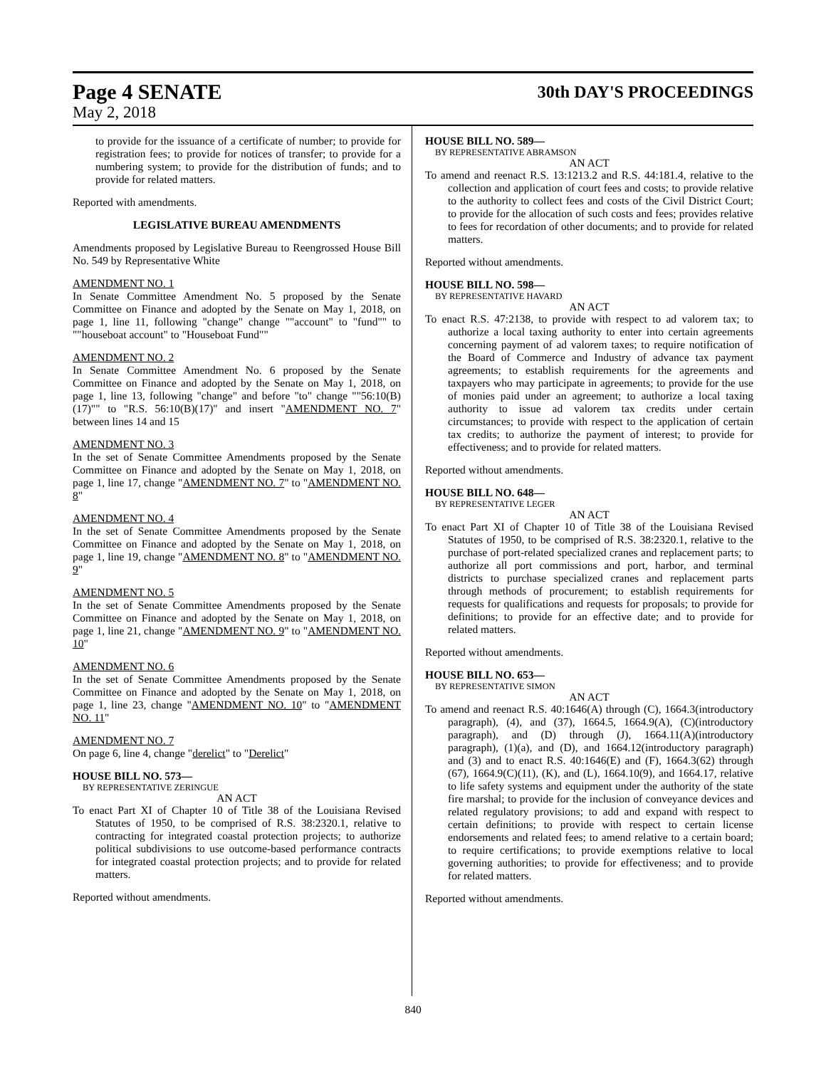Page 4 SENATE
30th DAY'S PROCEEDINGS
May 2, 2018
to provide for the issuance of a certificate of number; to provide for registration fees; to provide for notices of transfer; to provide for a numbering system; to provide for the distribution of funds; and to provide for related matters.
Reported with amendments.
LEGISLATIVE BUREAU AMENDMENTS
Amendments proposed by Legislative Bureau to Reengrossed House Bill No. 549 by Representative White
AMENDMENT NO. 1
In Senate Committee Amendment No. 5 proposed by the Senate Committee on Finance and adopted by the Senate on May 1, 2018, on page 1, line 11, following "change" change ""account" to "fund"" to ""houseboat account" to "Houseboat Fund""
AMENDMENT NO. 2
In Senate Committee Amendment No. 6 proposed by the Senate Committee on Finance and adopted by the Senate on May 1, 2018, on page 1, line 13, following "change" and before "to" change ""56:10(B)(17)"" to "R.S. 56:10(B)(17)" and insert "AMENDMENT NO. 7" between lines 14 and 15
AMENDMENT NO. 3
In the set of Senate Committee Amendments proposed by the Senate Committee on Finance and adopted by the Senate on May 1, 2018, on page 1, line 17, change "AMENDMENT NO. 7" to "AMENDMENT NO. 8"
AMENDMENT NO. 4
In the set of Senate Committee Amendments proposed by the Senate Committee on Finance and adopted by the Senate on May 1, 2018, on page 1, line 19, change "AMENDMENT NO. 8" to "AMENDMENT NO. 9"
AMENDMENT NO. 5
In the set of Senate Committee Amendments proposed by the Senate Committee on Finance and adopted by the Senate on May 1, 2018, on page 1, line 21, change "AMENDMENT NO. 9" to "AMENDMENT NO. 10"
AMENDMENT NO. 6
In the set of Senate Committee Amendments proposed by the Senate Committee on Finance and adopted by the Senate on May 1, 2018, on page 1, line 23, change "AMENDMENT NO. 10" to "AMENDMENT NO. 11"
AMENDMENT NO. 7
On page 6, line 4, change "derelict" to "Derelict"
HOUSE BILL NO. 573—
BY REPRESENTATIVE ZERINGUE
AN ACT
To enact Part XI of Chapter 10 of Title 38 of the Louisiana Revised Statutes of 1950, to be comprised of R.S. 38:2320.1, relative to contracting for integrated coastal protection projects; to authorize political subdivisions to use outcome-based performance contracts for integrated coastal protection projects; and to provide for related matters.
Reported without amendments.
HOUSE BILL NO. 589—
BY REPRESENTATIVE ABRAMSON
AN ACT
To amend and reenact R.S. 13:1213.2 and R.S. 44:181.4, relative to the collection and application of court fees and costs; to provide relative to the authority to collect fees and costs of the Civil District Court; to provide for the allocation of such costs and fees; provides relative to fees for recordation of other documents; and to provide for related matters.
Reported without amendments.
HOUSE BILL NO. 598—
BY REPRESENTATIVE HAVARD
AN ACT
To enact R.S. 47:2138, to provide with respect to ad valorem tax; to authorize a local taxing authority to enter into certain agreements concerning payment of ad valorem taxes; to require notification of the Board of Commerce and Industry of advance tax payment agreements; to establish requirements for the agreements and taxpayers who may participate in agreements; to provide for the use of monies paid under an agreement; to authorize a local taxing authority to issue ad valorem tax credits under certain circumstances; to provide with respect to the application of certain tax credits; to authorize the payment of interest; to provide for effectiveness; and to provide for related matters.
Reported without amendments.
HOUSE BILL NO. 648—
BY REPRESENTATIVE LEGER
AN ACT
To enact Part XI of Chapter 10 of Title 38 of the Louisiana Revised Statutes of 1950, to be comprised of R.S. 38:2320.1, relative to the purchase of port-related specialized cranes and replacement parts; to authorize all port commissions and port, harbor, and terminal districts to purchase specialized cranes and replacement parts through methods of procurement; to establish requirements for requests for qualifications and requests for proposals; to provide for definitions; to provide for an effective date; and to provide for related matters.
Reported without amendments.
HOUSE BILL NO. 653—
BY REPRESENTATIVE SIMON
AN ACT
To amend and reenact R.S. 40:1646(A) through (C), 1664.3(introductory paragraph), (4), and (37), 1664.5, 1664.9(A), (C)(introductory paragraph), and (D) through (J), 1664.11(A)(introductory paragraph), (1)(a), and (D), and 1664.12(introductory paragraph) and (3) and to enact R.S. 40:1646(E) and (F), 1664.3(62) through (67), 1664.9(C)(11), (K), and (L), 1664.10(9), and 1664.17, relative to life safety systems and equipment under the authority of the state fire marshal; to provide for the inclusion of conveyance devices and related regulatory provisions; to add and expand with respect to certain definitions; to provide with respect to certain license endorsements and related fees; to amend relative to a certain board; to require certifications; to provide exemptions relative to local governing authorities; to provide for effectiveness; and to provide for related matters.
Reported without amendments.
840